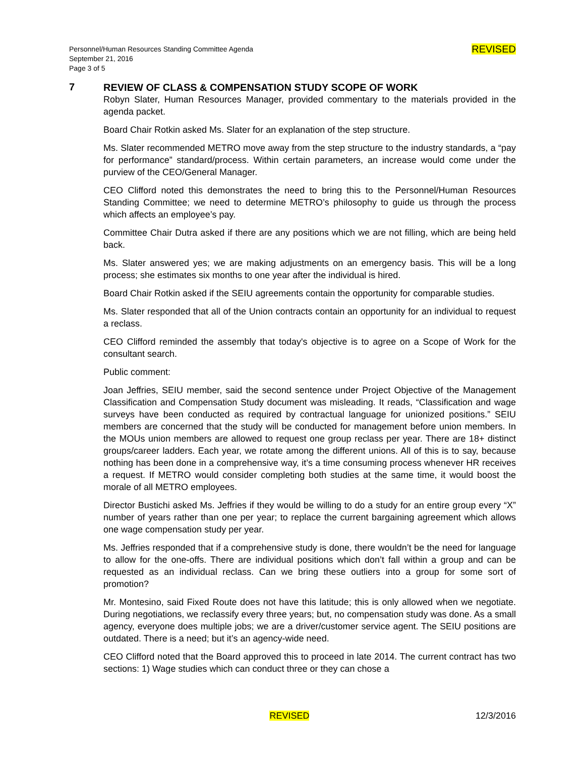Personnel/Human Resources Standing Committee Agenda
September 21, 2016
Page 3 of 5
REVISED
7
REVIEW OF CLASS & COMPENSATION STUDY SCOPE OF WORK
Robyn Slater, Human Resources Manager, provided commentary to the materials provided in the agenda packet.
Board Chair Rotkin asked Ms. Slater for an explanation of the step structure.
Ms. Slater recommended METRO move away from the step structure to the industry standards, a “pay for performance” standard/process. Within certain parameters, an increase would come under the purview of the CEO/General Manager.
CEO Clifford noted this demonstrates the need to bring this to the Personnel/Human Resources Standing Committee; we need to determine METRO’s philosophy to guide us through the process which affects an employee’s pay.
Committee Chair Dutra asked if there are any positions which we are not filling, which are being held back.
Ms. Slater answered yes; we are making adjustments on an emergency basis. This will be a long process; she estimates six months to one year after the individual is hired.
Board Chair Rotkin asked if the SEIU agreements contain the opportunity for comparable studies.
Ms. Slater responded that all of the Union contracts contain an opportunity for an individual to request a reclass.
CEO Clifford reminded the assembly that today's objective is to agree on a Scope of Work for the consultant search.
Public comment:
Joan Jeffries, SEIU member, said the second sentence under Project Objective of the Management Classification and Compensation Study document was misleading. It reads, “Classification and wage surveys have been conducted as required by contractual language for unionized positions.” SEIU members are concerned that the study will be conducted for management before union members. In the MOUs union members are allowed to request one group reclass per year. There are 18+ distinct groups/career ladders. Each year, we rotate among the different unions. All of this is to say, because nothing has been done in a comprehensive way, it’s a time consuming process whenever HR receives a request. If METRO would consider completing both studies at the same time, it would boost the morale of all METRO employees.
Director Bustichi asked Ms. Jeffries if they would be willing to do a study for an entire group every “X” number of years rather than one per year; to replace the current bargaining agreement which allows one wage compensation study per year.
Ms. Jeffries responded that if a comprehensive study is done, there wouldn’t be the need for language to allow for the one-offs. There are individual positions which don’t fall within a group and can be requested as an individual reclass. Can we bring these outliers into a group for some sort of promotion?
Mr. Montesino, said Fixed Route does not have this latitude; this is only allowed when we negotiate. During negotiations, we reclassify every three years; but, no compensation study was done. As a small agency, everyone does multiple jobs; we are a driver/customer service agent. The SEIU positions are outdated. There is a need; but it’s an agency-wide need.
CEO Clifford noted that the Board approved this to proceed in late 2014. The current contract has two sections: 1) Wage studies which can conduct three or they can chose a
REVISED 12/3/2016